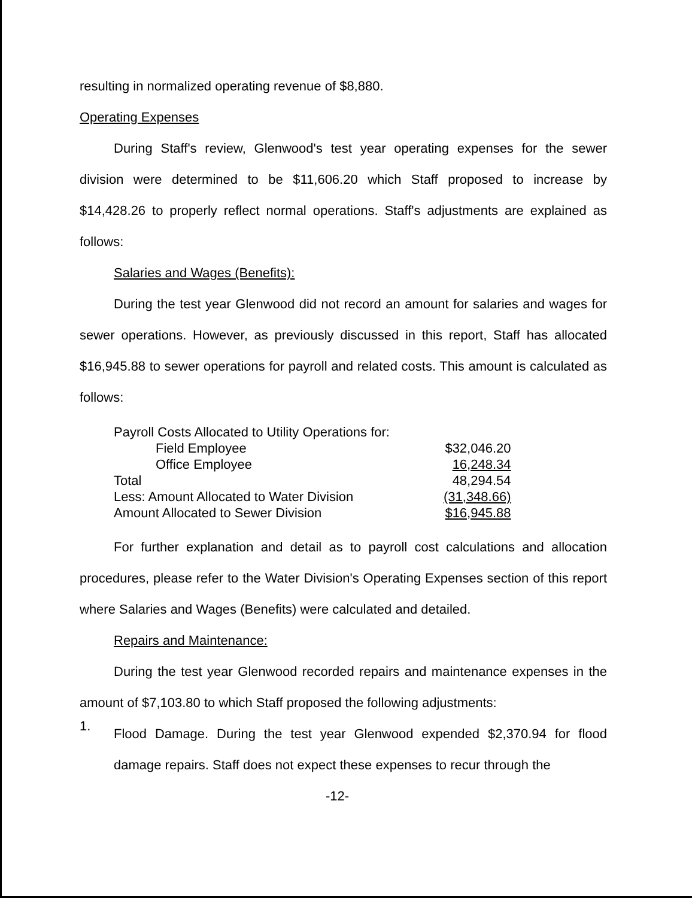resulting in normalized operating revenue of $8,880.
Operating Expenses
During Staff's review, Glenwood's test year operating expenses for the sewer division were determined to be $11,606.20 which Staff proposed to increase by $14,428.26 to properly reflect normal operations. Staff's adjustments are explained as follows:
Salaries and Wages (Benefits):
During the test year Glenwood did not record an amount for salaries and wages for sewer operations. However, as previously discussed in this report, Staff has allocated $16,945.88 to sewer operations for payroll and related costs. This amount is calculated as follows:
| Payroll Costs Allocated to Utility Operations for: | |
| Field Employee | $32,046.20 |
| Office Employee | 16,248.34 |
| Total | 48,294.54 |
| Less: Amount Allocated to Water Division | (31,348.66) |
| Amount Allocated to Sewer Division | $16,945.88 |
For further explanation and detail as to payroll cost calculations and allocation procedures, please refer to the Water Division's Operating Expenses section of this report where Salaries and Wages (Benefits) were calculated and detailed.
Repairs and Maintenance:
During the test year Glenwood recorded repairs and maintenance expenses in the amount of $7,103.80 to which Staff proposed the following adjustments:
1.
Flood Damage. During the test year Glenwood expended $2,370.94 for flood damage repairs. Staff does not expect these expenses to recur through the
-12-